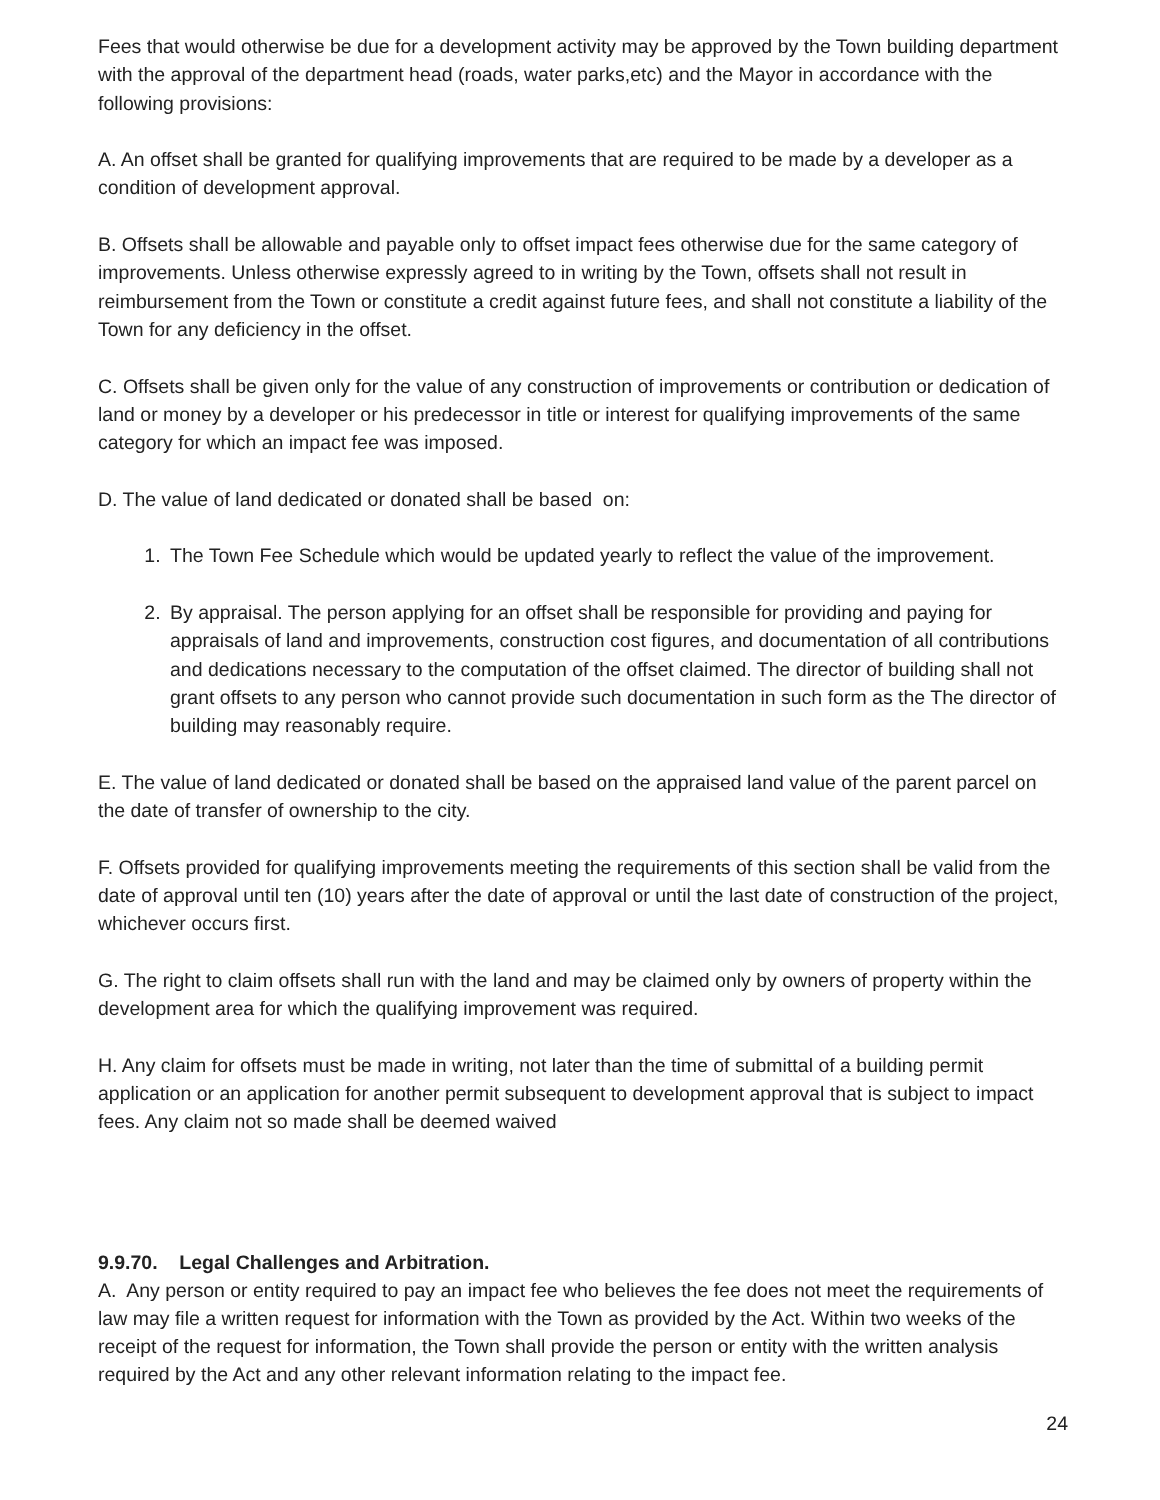Fees that would otherwise be due for a development activity may be approved by the Town building department with the approval of the department head (roads, water parks,etc) and the Mayor in accordance with the following provisions:
A. An offset shall be granted for qualifying improvements that are required to be made by a developer as a condition of development approval.
B. Offsets shall be allowable and payable only to offset impact fees otherwise due for the same category of improvements. Unless otherwise expressly agreed to in writing by the Town, offsets shall not result in reimbursement from the Town or constitute a credit against future fees, and shall not constitute a liability of the Town for any deficiency in the offset.
C. Offsets shall be given only for the value of any construction of improvements or contribution or dedication of land or money by a developer or his predecessor in title or interest for qualifying improvements of the same category for which an impact fee was imposed.
D. The value of land dedicated or donated shall be based on:
1. The Town Fee Schedule which would be updated yearly to reflect the value of the improvement.
2. By appraisal. The person applying for an offset shall be responsible for providing and paying for appraisals of land and improvements, construction cost figures, and documentation of all contributions and dedications necessary to the computation of the offset claimed. The director of building shall not grant offsets to any person who cannot provide such documentation in such form as the The director of building may reasonably require.
E. The value of land dedicated or donated shall be based on the appraised land value of the parent parcel on the date of transfer of ownership to the city.
F. Offsets provided for qualifying improvements meeting the requirements of this section shall be valid from the date of approval until ten (10) years after the date of approval or until the last date of construction of the project, whichever occurs first.
G. The right to claim offsets shall run with the land and may be claimed only by owners of property within the development area for which the qualifying improvement was required.
H. Any claim for offsets must be made in writing, not later than the time of submittal of a building permit application or an application for another permit subsequent to development approval that is subject to impact fees. Any claim not so made shall be deemed waived
9.9.70. Legal Challenges and Arbitration.
A. Any person or entity required to pay an impact fee who believes the fee does not meet the requirements of law may file a written request for information with the Town as provided by the Act. Within two weeks of the receipt of the request for information, the Town shall provide the person or entity with the written analysis required by the Act and any other relevant information relating to the impact fee.
24